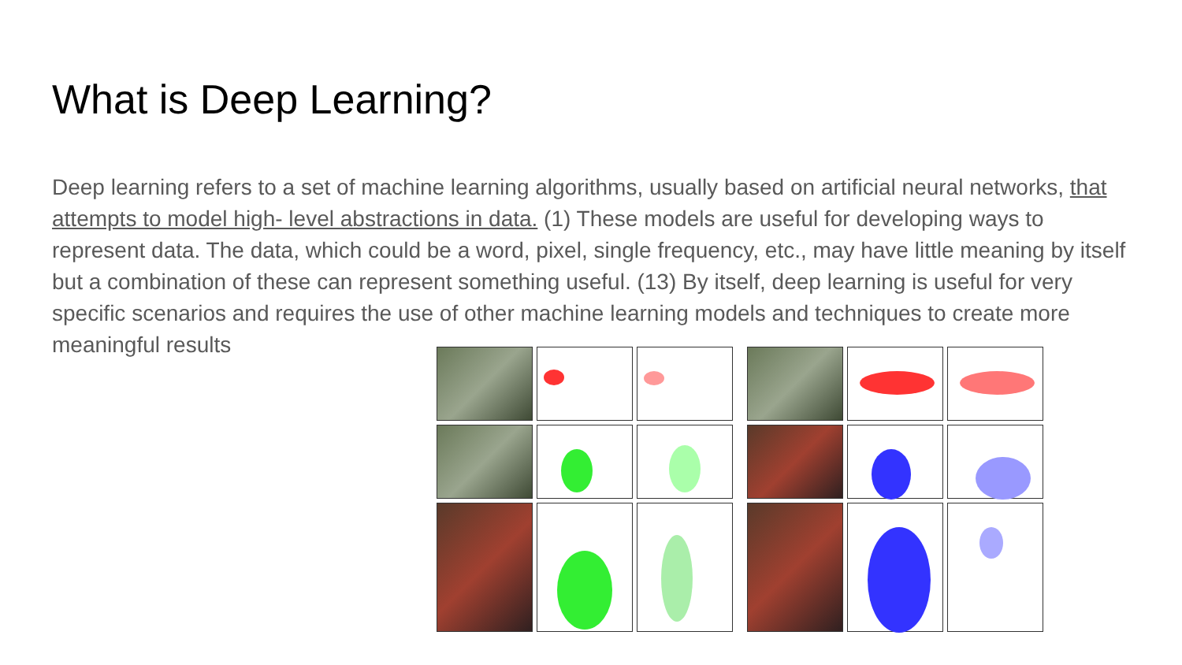What is Deep Learning?
Deep learning refers to a set of machine learning algorithms, usually based on artificial neural networks, that attempts to model high- level abstractions in data. (1) These models are useful for developing ways to represent data. The data, which could be a word, pixel, single frequency, etc., may have little meaning by itself but a combination of these can represent something useful. (13) By itself, deep learning is useful for very specific scenarios and requires the use of other machine learning models and techniques to create more meaningful results